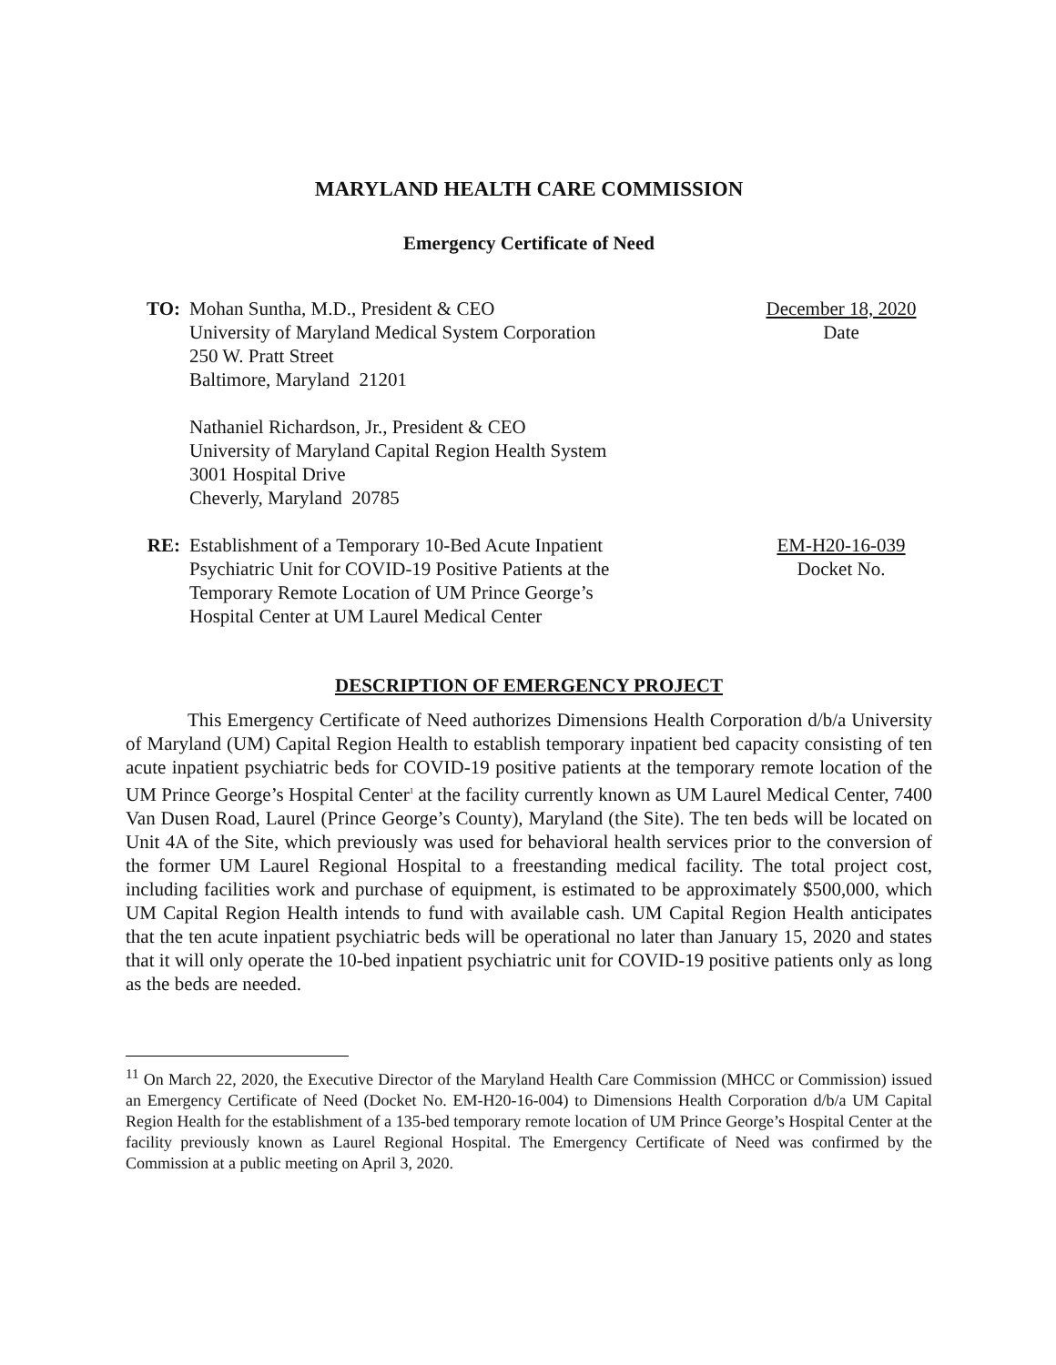MARYLAND HEALTH CARE COMMISSION
Emergency Certificate of Need
TO: Mohan Suntha, M.D., President & CEO
University of Maryland Medical System Corporation
250 W. Pratt Street
Baltimore, Maryland 21201
Nathaniel Richardson, Jr., President & CEO
University of Maryland Capital Region Health System
3001 Hospital Drive
Cheverly, Maryland 20785
December 18, 2020
Date
RE: Establishment of a Temporary 10-Bed Acute Inpatient
Psychiatric Unit for COVID-19 Positive Patients at the
Temporary Remote Location of UM Prince George’s
Hospital Center at UM Laurel Medical Center
EM-H20-16-039
Docket No.
DESCRIPTION OF EMERGENCY PROJECT
This Emergency Certificate of Need authorizes Dimensions Health Corporation d/b/a University of Maryland (UM) Capital Region Health to establish temporary inpatient bed capacity consisting of ten acute inpatient psychiatric beds for COVID-19 positive patients at the temporary remote location of the UM Prince George’s Hospital Center<sup>1</sup> at the facility currently known as UM Laurel Medical Center, 7400 Van Dusen Road, Laurel (Prince George’s County), Maryland (the Site). The ten beds will be located on Unit 4A of the Site, which previously was used for behavioral health services prior to the conversion of the former UM Laurel Regional Hospital to a freestanding medical facility. The total project cost, including facilities work and purchase of equipment, is estimated to be approximately $500,000, which UM Capital Region Health intends to fund with available cash. UM Capital Region Health anticipates that the ten acute inpatient psychiatric beds will be operational no later than January 15, 2020 and states that it will only operate the 10-bed inpatient psychiatric unit for COVID-19 positive patients only as long as the beds are needed.
<sup>11</sup> On March 22, 2020, the Executive Director of the Maryland Health Care Commission (MHCC or Commission) issued an Emergency Certificate of Need (Docket No. EM-H20-16-004) to Dimensions Health Corporation d/b/a UM Capital Region Health for the establishment of a 135-bed temporary remote location of UM Prince George’s Hospital Center at the facility previously known as Laurel Regional Hospital. The Emergency Certificate of Need was confirmed by the Commission at a public meeting on April 3, 2020.